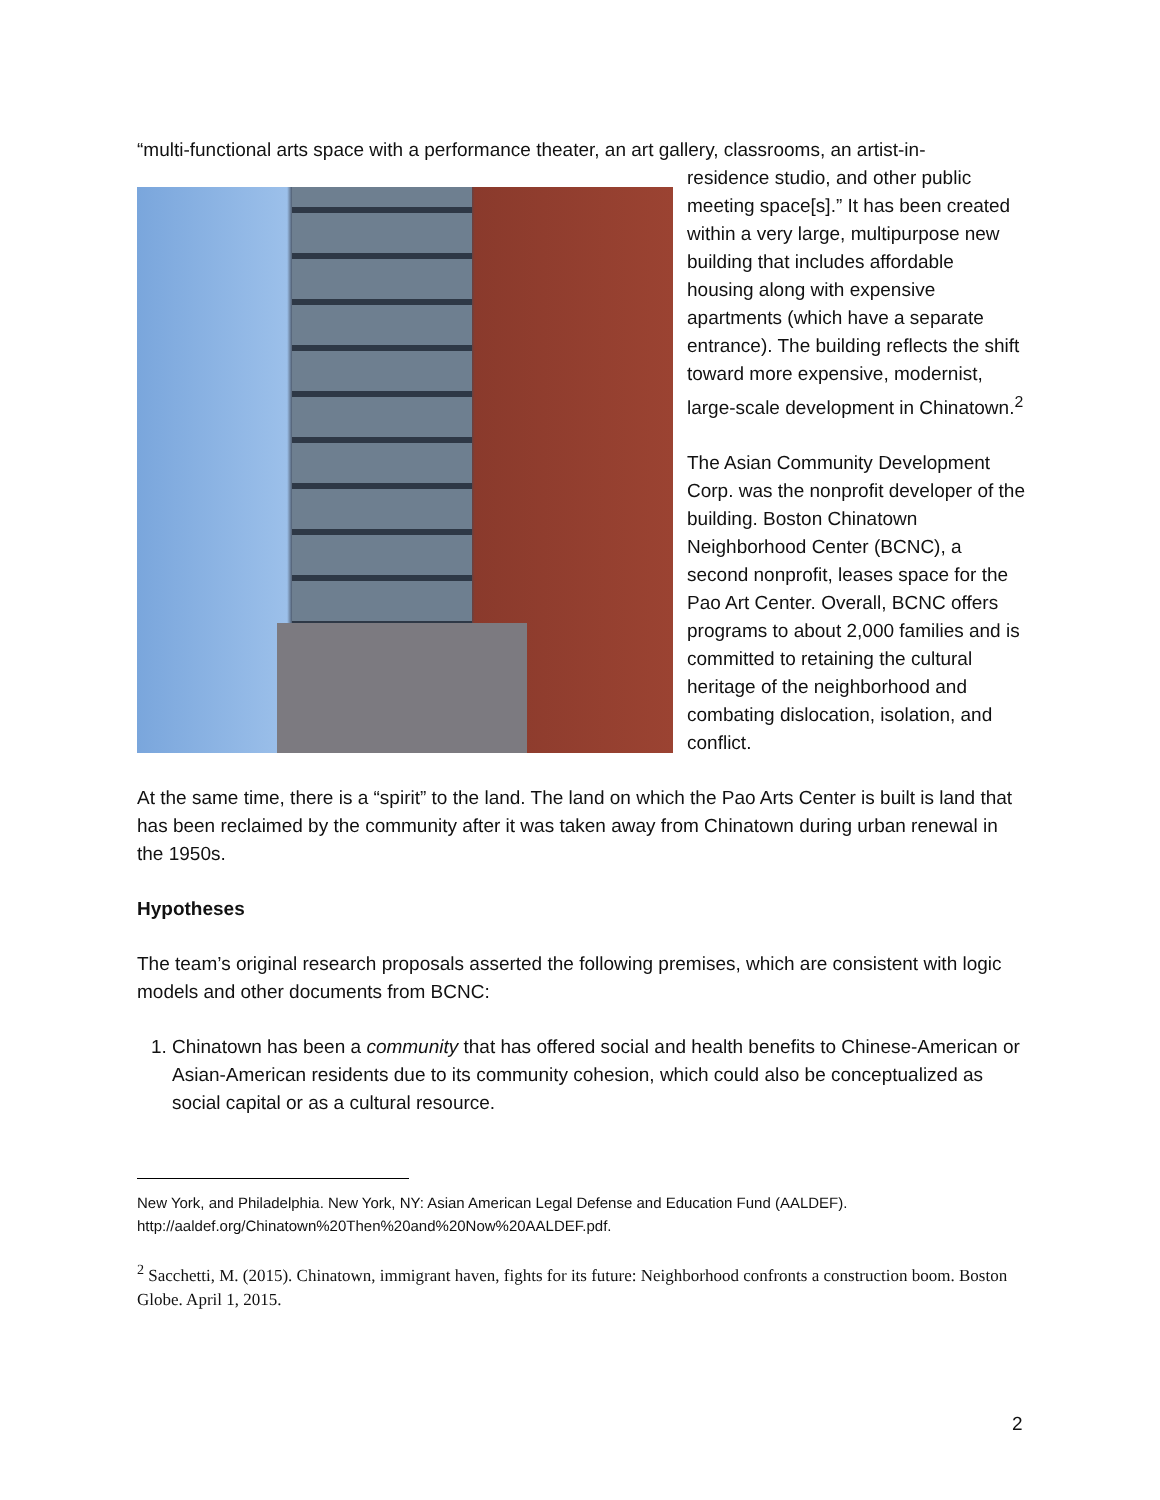“multi-functional arts space with a performance theater, an art gallery, classrooms, an artist-in-
residence studio, and other public meeting space[s].” It has been created within a very large, multipurpose new building that includes affordable housing along with expensive apartments (which have a separate entrance). The building reflects the shift toward more expensive, modernist, large-scale development in Chinatown.<sup>2</sup>
The Asian Community Development Corp. was the nonprofit developer of the building. Boston Chinatown Neighborhood Center (BCNC), a second nonprofit, leases space for the Pao Art Center. Overall, BCNC offers programs to about 2,000 families and is committed to retaining the cultural heritage of the neighborhood and combating dislocation, isolation, and conflict.
At the same time, there is a “spirit” to the land. The land on which the Pao Arts Center is built is land that has been reclaimed by the community after it was taken away from Chinatown during urban renewal in the 1950s.
Hypotheses
The team’s original research proposals asserted the following premises, which are consistent with logic models and other documents from BCNC:
1. Chinatown has been a community that has offered social and health benefits to Chinese-American or Asian-American residents due to its community cohesion, which could also be conceptualized as social capital or as a cultural resource.
New York, and Philadelphia. New York, NY: Asian American Legal Defense and Education Fund (AALDEF). http://aaldef.org/Chinatown%20Then%20and%20Now%20AALDEF.pdf.
<sup>2</sup> Sacchetti, M. (2015). Chinatown, immigrant haven, fights for its future: Neighborhood confronts a construction boom. Boston Globe. April 1, 2015.
2